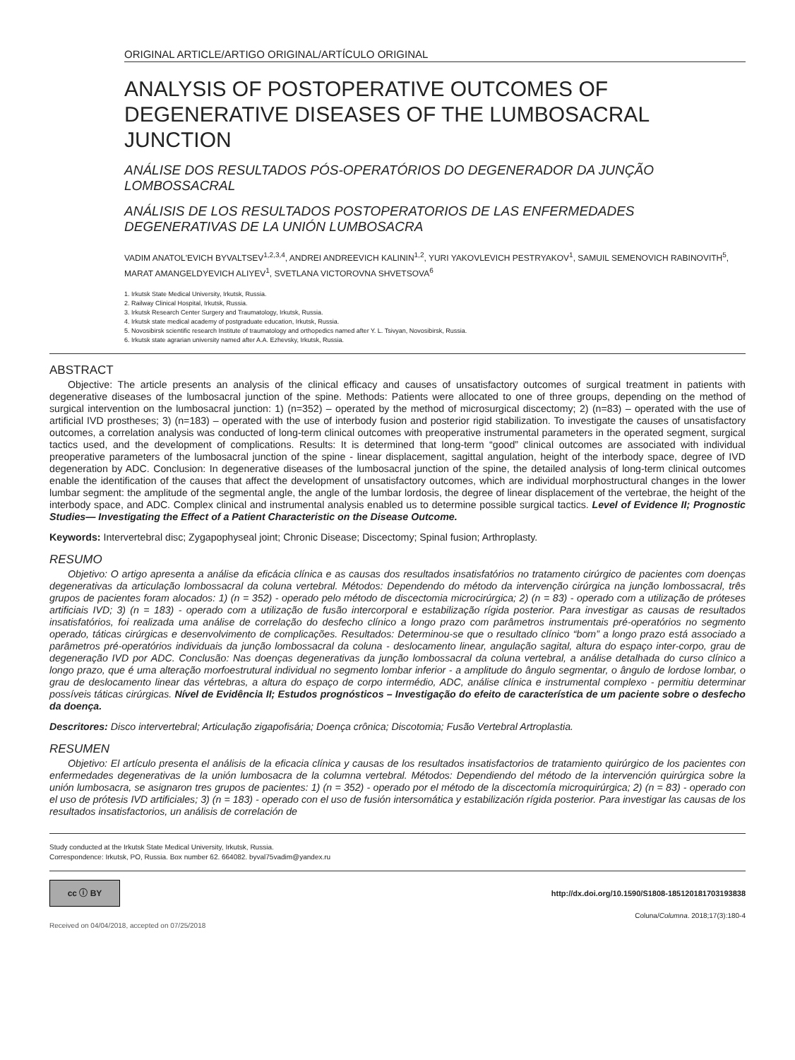ORIGINAL ARTICLE/ARTIGO ORIGINAL/ARTÍCULO ORIGINAL
ANALYSIS OF POSTOPERATIVE OUTCOMES OF DEGENERATIVE DISEASES OF THE LUMBOSACRAL JUNCTION
ANÁLISE DOS RESULTADOS PÓS-OPERATÓRIOS DO DEGENERADOR DA JUNÇÃO LOMBOSSACRAL
ANÁLISIS DE LOS RESULTADOS POSTOPERATORIOS DE LAS ENFERMEDADES DEGENERATIVAS DE LA UNIÓN LUMBOSACRA
VADIM ANATOL'EVICH BYVALTSEV<sup>1,2,3,4</sup>, ANDREI ANDREEVICH KALININ<sup>1,2</sup>, YURI YAKOVLEVICH PESTRYAKOV<sup>1</sup>, SAMUIL SEMENOVICH RABINOVITH<sup>5</sup>, MARAT AMANGELDYEVICH ALIYEV<sup>1</sup>, SVETLANA VICTOROVNA SHVETSOVA<sup>6</sup>
1. Irkutsk State Medical University, Irkutsk, Russia.
2. Railway Clinical Hospital, Irkutsk, Russia.
3. Irkutsk Research Center Surgery and Traumatology, Irkutsk, Russia.
4. Irkutsk state medical academy of postgraduate education, Irkutsk, Russia.
5. Novosibirsk scientific research Institute of traumatology and orthopedics named after Y. L. Tsivyan, Novosibirsk, Russia.
6. Irkutsk state agrarian university named after A.A. Ezhevsky, Irkutsk, Russia.
ABSTRACT
Objective: The article presents an analysis of the clinical efficacy and causes of unsatisfactory outcomes of surgical treatment in patients with degenerative diseases of the lumbosacral junction of the spine. Methods: Patients were allocated to one of three groups, depending on the method of surgical intervention on the lumbosacral junction: 1) (n=352) – operated by the method of microsurgical discectomy; 2) (n=83) – operated with the use of artificial IVD prostheses; 3) (n=183) – operated with the use of interbody fusion and posterior rigid stabilization. To investigate the causes of unsatisfactory outcomes, a correlation analysis was conducted of long-term clinical outcomes with preoperative instrumental parameters in the operated segment, surgical tactics used, and the development of complications. Results: It is determined that long-term “good” clinical outcomes are associated with individual preoperative parameters of the lumbosacral junction of the spine - linear displacement, sagittal angulation, height of the interbody space, degree of IVD degeneration by ADC. Conclusion: In degenerative diseases of the lumbosacral junction of the spine, the detailed analysis of long-term clinical outcomes enable the identification of the causes that affect the development of unsatisfactory outcomes, which are individual morphostructural changes in the lower lumbar segment: the amplitude of the segmental angle, the angle of the lumbar lordosis, the degree of linear displacement of the vertebrae, the height of the interbody space, and ADC. Complex clinical and instrumental analysis enabled us to determine possible surgical tactics. Level of Evidence II; Prognostic Studies— Investigating the Effect of a Patient Characteristic on the Disease Outcome.
Keywords: Intervertebral disc; Zygapophyseal joint; Chronic Disease; Discectomy; Spinal fusion; Arthroplasty.
RESUMO
Objetivo: O artigo apresenta a análise da eficácia clínica e as causas dos resultados insatisfatórios no tratamento cirúrgico de pacientes com doenças degenerativas da articulação lombossacral da coluna vertebral. Métodos: Dependendo do método da intervenção cirúrgica na junção lombossacral, três grupos de pacientes foram alocados: 1) (n = 352) - operado pelo método de discectomia microcirúrgica; 2) (n = 83) - operado com a utilização de próteses artificiais IVD; 3) (n = 183) - operado com a utilização de fusão intercorporal e estabilização rígida posterior. Para investigar as causas de resultados insatisfatórios, foi realizada uma análise de correlação do desfecho clínico a longo prazo com parâmetros instrumentais pré-operatórios no segmento operado, táticas cirúrgicas e desenvolvimento de complicações. Resultados: Determinou-se que o resultado clínico “bom” a longo prazo está associado a parâmetros pré-operatórios individuais da junção lombossacral da coluna - deslocamento linear, angulação sagital, altura do espaço inter-corpo, grau de degeneração IVD por ADC. Conclusão: Nas doenças degenerativas da junção lombossacral da coluna vertebral, a análise detalhada do curso clínico a longo prazo, que é uma alteração morfoestrutural individual no segmento lombar inferior - a amplitude do ângulo segmentar, o ângulo de lordose lombar, o grau de deslocamento linear das vértebras, a altura do espaço de corpo intermédio, ADC, análise clínica e instrumental complexo - permitiu determinar possíveis táticas cirúrgicas. Nível de Evidência II; Estudos prognósticos – Investigação do efeito de característica de um paciente sobre o desfecho da doença.
Descritores: Disco intervertebral; Articulação zigapofisária; Doença crônica; Discotomia; Fusão Vertebral Artroplastia.
RESUMEN
Objetivo: El artículo presenta el análisis de la eficacia clínica y causas de los resultados insatisfactorios de tratamiento quirúrgico de los pacientes con enfermedades degenerativas de la unión lumbosacra de la columna vertebral. Métodos: Dependiendo del método de la intervención quirúrgica sobre la unión lumbosacra, se asignaron tres grupos de pacientes: 1) (n = 352) - operado por el método de la discectomía microquirúrgica; 2) (n = 83) - operado con el uso de prótesis IVD artificiales; 3) (n = 183) - operado con el uso de fusión intersomática y estabilización rígida posterior. Para investigar las causas de los resultados insatisfactorios, un análisis de correlación de
Study conducted at the Irkutsk State Medical University, Irkutsk, Russia.
Correspondence: Irkutsk, PO, Russia. Box number 62. 664082. byval75vadim@yandex.ru
cc ⓘ BY
http://dx.doi.org/10.1590/S1808-185120181703193838
Coluna/Columna. 2018;17(3):180-4
Received on 04/04/2018, accepted on 07/25/2018